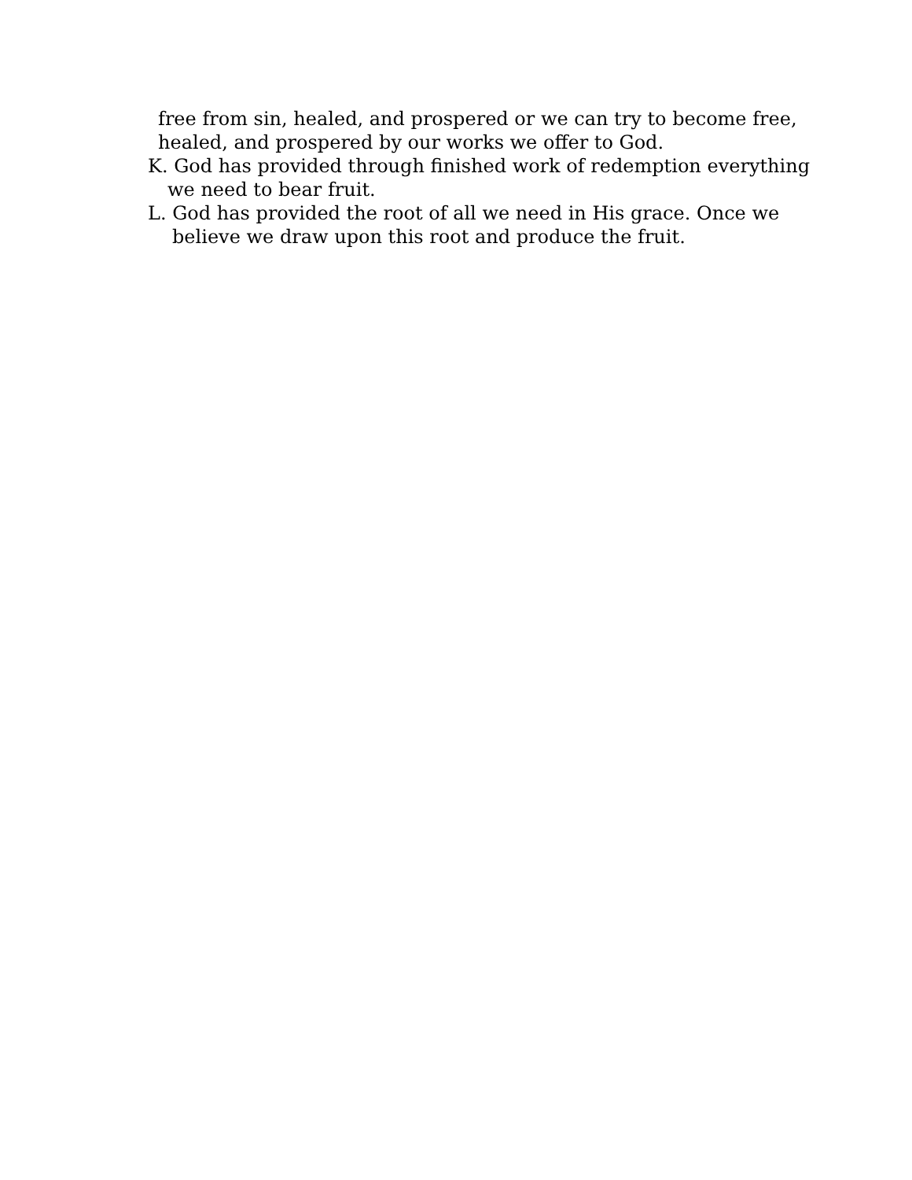free from sin, healed, and prospered or we can try to become free,
healed, and prospered by our works we offer to God.
K. God has provided through finished work of redemption everything
we need to bear fruit.
L. God has provided the root of all we need in His grace. Once we
believe we draw upon this root and produce the fruit.